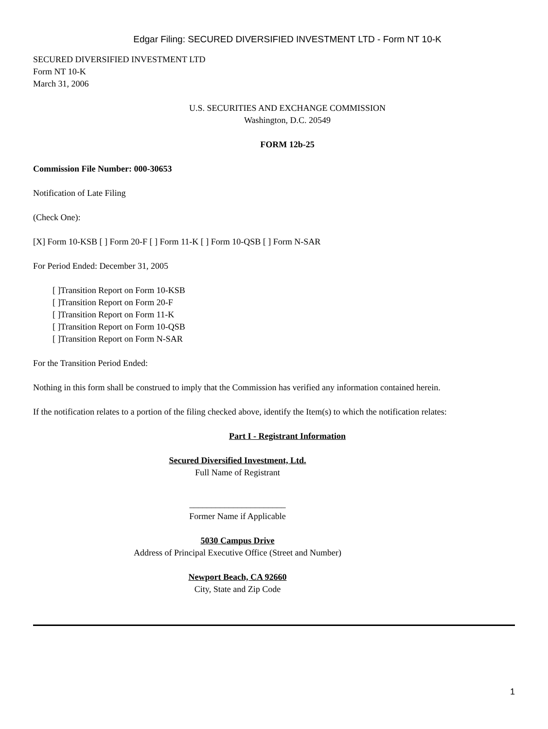Edgar Filing: SECURED DIVERSIFIED INVESTMENT LTD - Form NT 10-K
SECURED DIVERSIFIED INVESTMENT LTD
Form NT 10-K
March 31, 2006
U.S. SECURITIES AND EXCHANGE COMMISSION
Washington, D.C. 20549
FORM 12b-25
Commission File Number: 000-30653
Notification of Late Filing
(Check One):
[X] Form 10-KSB [ ] Form 20-F [ ] Form 11-K [ ] Form 10-QSB [ ] Form N-SAR
For Period Ended: December 31, 2005
[ ]Transition Report on Form 10-KSB
[ ]Transition Report on Form 20-F
[ ]Transition Report on Form 11-K
[ ]Transition Report on Form 10-QSB
[ ]Transition Report on Form N-SAR
For the Transition Period Ended:
Nothing in this form shall be construed to imply that the Commission has verified any information contained herein.
If the notification relates to a portion of the filing checked above, identify the Item(s) to which the notification relates:
Part I - Registrant Information
Secured Diversified Investment, Ltd.
Full Name of Registrant
______________________
Former Name if Applicable
5030 Campus Drive
Address of Principal Executive Office (Street and Number)
Newport Beach, CA 92660
City, State and Zip Code
1